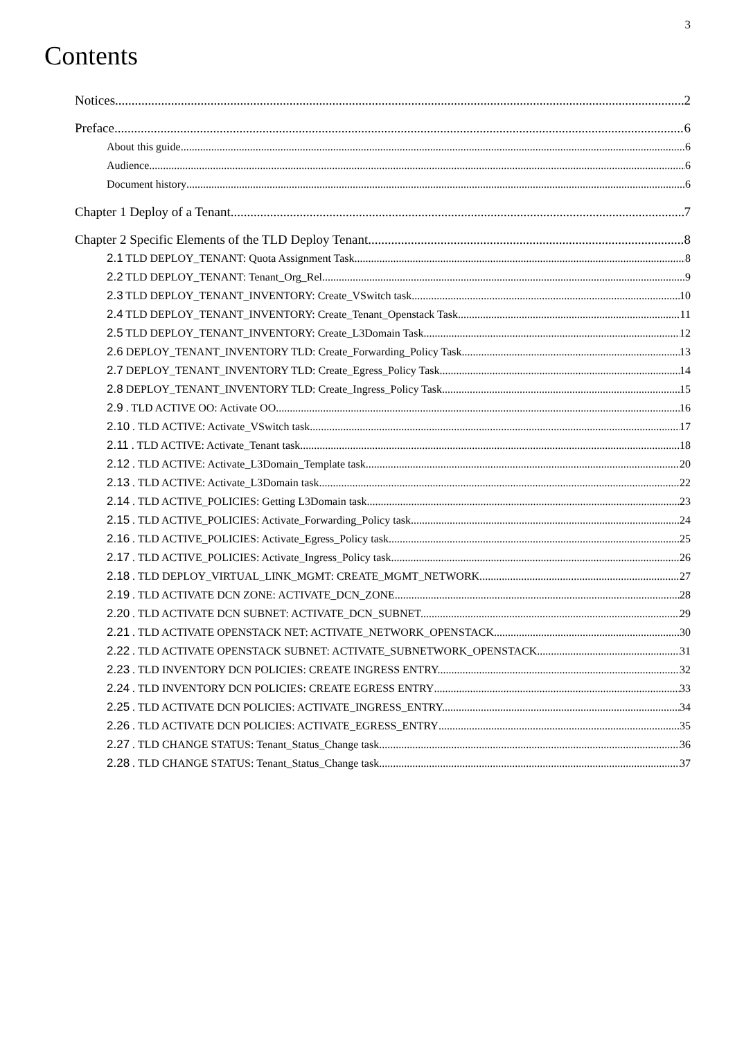3
Contents
Notices 2
Preface 6
About this guide 6
Audience 6
Document history 6
Chapter 1 Deploy of a Tenant. 7
Chapter 2 Specific Elements of the TLD Deploy Tenant. 8
2.1 TLD DEPLOY_TENANT: Quota Assignment Task. 8
2.2 TLD DEPLOY_TENANT: Tenant_Org_Rel. 9
2.3 TLD DEPLOY_TENANT_INVENTORY: Create_VSwitch task.. 10
2.4 TLD DEPLOY_TENANT_INVENTORY: Create_Tenant_Openstack Task.. 11
2.5 TLD DEPLOY_TENANT_INVENTORY: Create_L3Domain Task.. 12
2.6 DEPLOY_TENANT_INVENTORY TLD: Create_Forwarding_Policy Task. 13
2.7 DEPLOY_TENANT_INVENTORY TLD: Create_Egress_Policy Task. 14
2.8 DEPLOY_TENANT_INVENTORY TLD: Create_Ingress_Policy Task. 15
2.9 . TLD ACTIVE OO: Activate OO. 16
2.10 . TLD ACTIVE: Activate_VSwitch task. 17
2.11 . TLD ACTIVE: Activate_Tenant task. 18
2.12 . TLD ACTIVE: Activate_L3Domain_Template task. 20
2.13 . TLD ACTIVE: Activate_L3Domain task. 22
2.14 . TLD ACTIVE_POLICIES: Getting L3Domain task. 23
2.15 . TLD ACTIVE_POLICIES: Activate_Forwarding_Policy task. 24
2.16 . TLD ACTIVE_POLICIES: Activate_Egress_Policy task. 25
2.17 . TLD ACTIVE_POLICIES: Activate_Ingress_Policy task. 26
2.18 . TLD DEPLOY_VIRTUAL_LINK_MGMT: CREATE_MGMT_NETWORK. 27
2.19 . TLD ACTIVATE DCN ZONE: ACTIVATE_DCN_ZONE. 28
2.20 . TLD ACTIVATE DCN SUBNET: ACTIVATE_DCN_SUBNET. 29
2.21 . TLD ACTIVATE OPENSTACK NET: ACTIVATE_NETWORK_OPENSTACK. 30
2.22 . TLD ACTIVATE OPENSTACK SUBNET: ACTIVATE_SUBNETWORK_OPENSTACK. 31
2.23 . TLD INVENTORY DCN POLICIES: CREATE INGRESS ENTRY. 32
2.24 . TLD INVENTORY DCN POLICIES: CREATE EGRESS ENTRY 33
2.25 . TLD ACTIVATE DCN POLICIES: ACTIVATE_INGRESS_ENTRY. 34
2.26 . TLD ACTIVATE DCN POLICIES: ACTIVATE_EGRESS_ENTRY 35
2.27 . TLD CHANGE STATUS: Tenant_Status_Change task. 36
2.28 . TLD CHANGE STATUS: Tenant_Status_Change task. 37